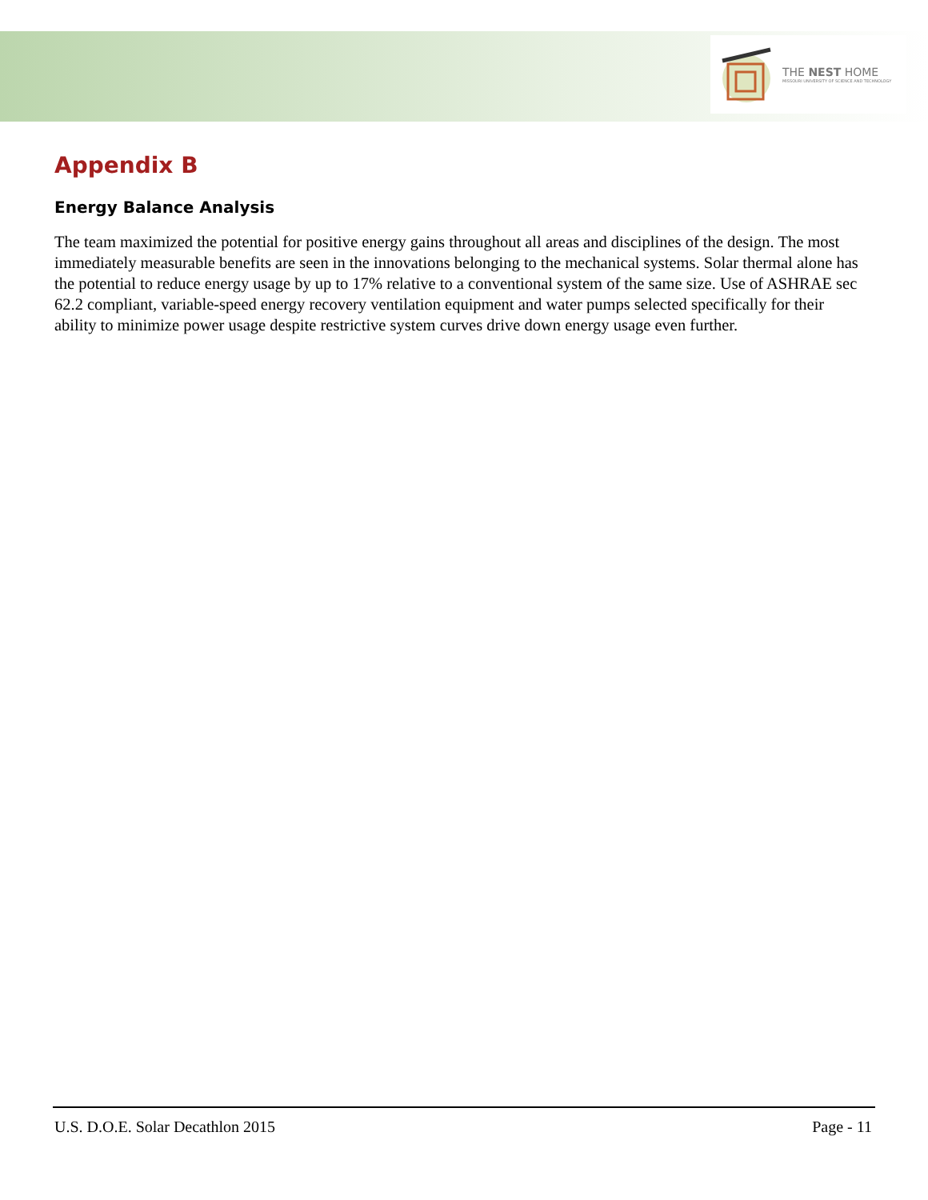THE NEST HOME
MISSOURI UNIVERSITY OF SCIENCE AND TECHNOLOGY
Appendix B
Energy Balance Analysis
The team maximized the potential for positive energy gains throughout all areas and disciplines of the design. The most immediately measurable benefits are seen in the innovations belonging to the mechanical systems. Solar thermal alone has the potential to reduce energy usage by up to 17% relative to a conventional system of the same size. Use of ASHRAE sec 62.2 compliant, variable-speed energy recovery ventilation equipment and water pumps selected specifically for their ability to minimize power usage despite restrictive system curves drive down energy usage even further.
U.S. D.O.E. Solar Decathlon 2015 Page - 11